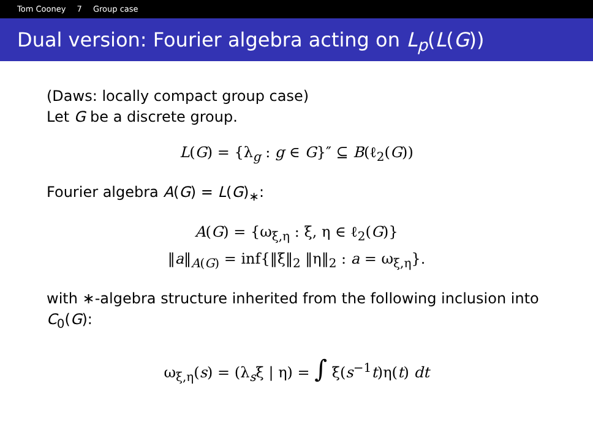Tom Cooney 7 Group case
Dual version: Fourier algebra acting on L<sub>p</sub>(L(G))
(Daws: locally compact group case)
Let G be a discrete group.
L(G) = {λ<sub>g</sub> : g ∈ G}″ ⊆ B(ℓ<sub>2</sub>(G))
Fourier algebra A(G) = L(G)<sub>∗</sub>:
A(G) = {ω<sub>ξ,η</sub> : ξ, η ∈ ℓ<sub>2</sub>(G)}
‖a‖<sub>A(G)</sub> = inf{‖ξ‖<sub>2</sub> ‖η‖<sub>2</sub> : a = ω<sub>ξ,η</sub>}.
with ∗-algebra structure inherited from the following inclusion into C<sub>0</sub>(G):
ω<sub>ξ,η</sub>(s) = (λ<sub>s</sub>ξ | η) = ∫ ξ(s<sup>−1</sup>t)η(t) dt